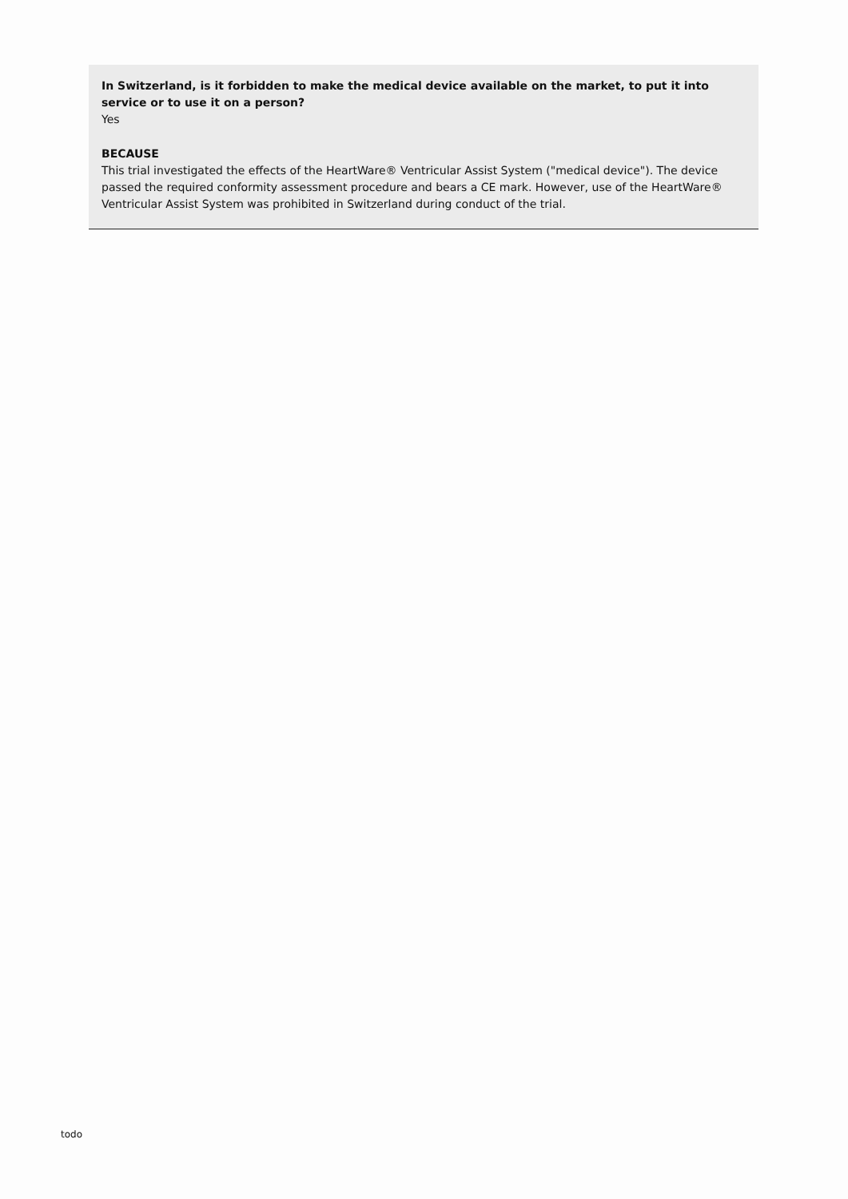In Switzerland, is it forbidden to make the medical device available on the market, to put it into service or to use it on a person?
Yes
BECAUSE
This trial investigated the effects of the HeartWare® Ventricular Assist System ("medical device"). The device passed the required conformity assessment procedure and bears a CE mark. However, use of the HeartWare® Ventricular Assist System was prohibited in Switzerland during conduct of the trial.
todo